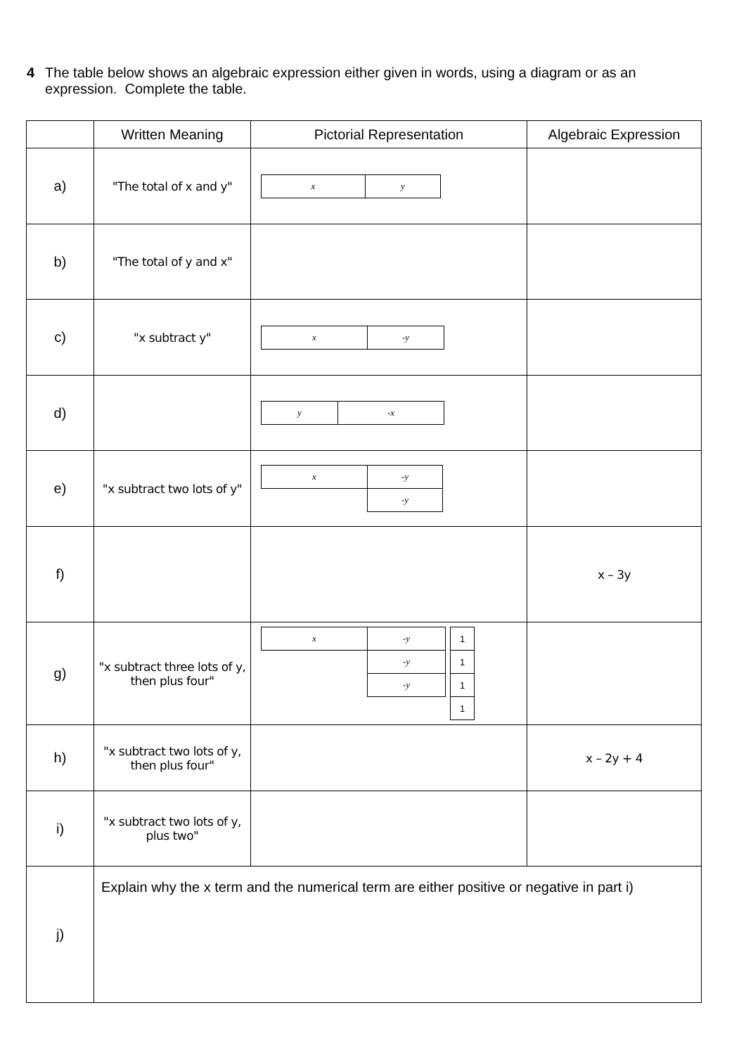4 The table below shows an algebraic expression either given in words, using a diagram or as an expression. Complete the table.
| | Written Meaning | Pictorial Representation | Algebraic Expression |
| --- | --- | --- | --- |
| a) | "The total of x and y" | / x / y / | |
| b) | "The total of y and x" | | |
| c) | "x subtract y" | / x / -y / | |
| d) | | / y / -x / | |
| e) | "x subtract two lots of y" | / x / -y / / / -y / | |
| f) | | | x – 3y |
| g) | "x subtract three lots of y, then plus four" | / x / -y / / 1 / / / -y / / 1 / / / -y / / 1 / / / / / 1 / | |
| h) | "x subtract two lots of y, then plus four" | | x – 2y + 4 |
| i) | "x subtract two lots of y, plus two" | | |
| j) | Explain why the x term and the numerical term are either positive or negative in part i) | | |